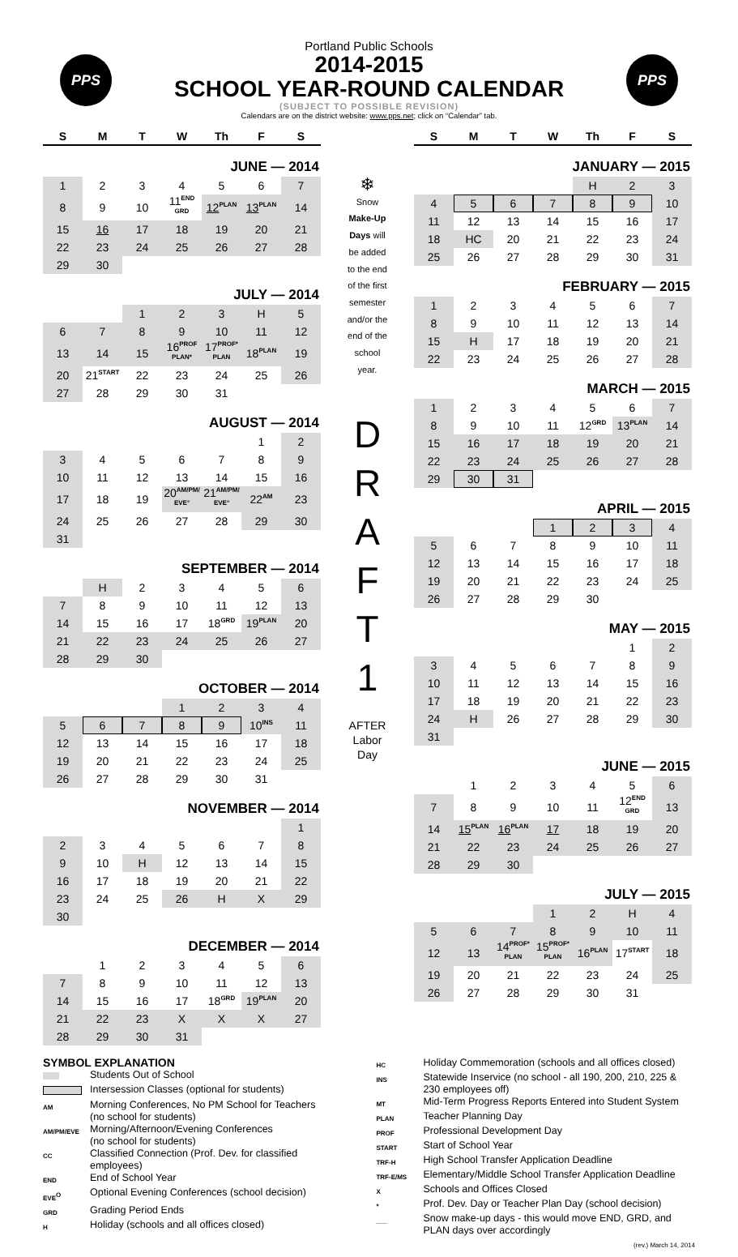PPS PPS
Portland Public Schools
2014-2015
SCHOOL YEAR-ROUND CALENDAR
(SUBJECT TO POSSIBLE REVISION)
Calendars are on the district website: www.pps.net; click on “Calendar” tab.
| S | M | T | W | Th | F | S |
| --- | --- | --- | --- | --- | --- | --- |
| JUNE — 2014 | | | | | | |
| 1 | 2 | 3 | 4 | 5 | 6 | 7 |
| 8 | 9 | 10 | 11<sup>END GRD</sup> | 12<sup>PLAN</sup> | 13<sup>PLAN</sup> | 14 |
| 15 | 16 | 17 | 18 | 19 | 20 | 21 |
| 22 | 23 | 24 | 25 | 26 | 27 | 28 |
| 29 | 30 | | | | | |
| JULY — 2014 | | | | | | |
| | | 1 | 2 | 3 | H | 5 |
| 6 | 7 | 8 | 9 | 10 | 11 | 12 |
| 13 | 14 | 15 | 16<sup>PROF PLAN*</sup> | 17<sup>PROF* PLAN</sup> | 18<sup>PLAN</sup> | 19 |
| 20 | 21<sup>START</sup> | 22 | 23 | 24 | 25 | 26 |
| 27 | 28 | 29 | 30 | 31 | | |
| AUGUST — 2014 | | | | | | |
| | | | | | 1 | 2 |
| 3 | 4 | 5 | 6 | 7 | 8 | 9 |
| 10 | 11 | 12 | 13 | 14 | 15 | 16 |
| 17 | 18 | 19 | 20<sup>AM/PM/ EVE°</sup> | 21<sup>AM/PM/ EVE°</sup> | 22<sup>AM</sup> | 23 |
| 24 | 25 | 26 | 27 | 28 | 29 | 30 |
| 31 | | | | | | |
| SEPTEMBER — 2014 | | | | | | |
| | H | 2 | 3 | 4 | 5 | 6 |
| 7 | 8 | 9 | 10 | 11 | 12 | 13 |
| 14 | 15 | 16 | 17 | 18<sup>GRD</sup> | 19<sup>PLAN</sup> | 20 |
| 21 | 22 | 23 | 24 | 25 | 26 | 27 |
| 28 | 29 | 30 | | | | |
| OCTOBER — 2014 | | | | | | |
| | | | 1 | 2 | 3 | 4 |
| 5 | 6 | 7 | 8 | 9 | 10<sup>INS</sup> | 11 |
| 12 | 13 | 14 | 15 | 16 | 17 | 18 |
| 19 | 20 | 21 | 22 | 23 | 24 | 25 |
| 26 | 27 | 28 | 29 | 30 | 31 | |
| NOVEMBER — 2014 | | | | | | |
| | | | | | | 1 |
| 2 | 3 | 4 | 5 | 6 | 7 | 8 |
| 9 | 10 | H | 12 | 13 | 14 | 15 |
| 16 | 17 | 18 | 19 | 20 | 21 | 22 |
| 23 | 24 | 25 | 26 | H | X | 29 |
| 30 | | | | | | |
| DECEMBER — 2014 | | | | | | |
| | 1 | 2 | 3 | 4 | 5 | 6 |
| 7 | 8 | 9 | 10 | 11 | 12 | 13 |
| 14 | 15 | 16 | 17 | 18<sup>GRD</sup> | 19<sup>PLAN</sup> | 20 |
| 21 | 22 | 23 | X | X | X | 27 |
| 28 | 29 | 30 | 31 | | | |
❄
Snow
Make-Up
Days will
be added
to the end
of the first
semester
and/or the
end of the
school
year.
D
R
A
F
T
1
AFTER
Labor
Day
| S | M | T | W | Th | F | S |
| --- | --- | --- | --- | --- | --- | --- |
| JANUARY — 2015 | | | | | | |
| | | | | H | 2 | 3 |
| 4 | 5 | 6 | 7 | 8 | 9 | 10 |
| 11 | 12 | 13 | 14 | 15 | 16 | 17 |
| 18 | HC | 20 | 21 | 22 | 23 | 24 |
| 25 | 26 | 27 | 28 | 29 | 30 | 31 |
| FEBRUARY — 2015 | | | | | | |
| 1 | 2 | 3 | 4 | 5 | 6 | 7 |
| 8 | 9 | 10 | 11 | 12 | 13 | 14 |
| 15 | H | 17 | 18 | 19 | 20 | 21 |
| 22 | 23 | 24 | 25 | 26 | 27 | 28 |
| MARCH — 2015 | | | | | | |
| 1 | 2 | 3 | 4 | 5 | 6 | 7 |
| 8 | 9 | 10 | 11 | 12<sup>GRD</sup> | 13<sup>PLAN</sup> | 14 |
| 15 | 16 | 17 | 18 | 19 | 20 | 21 |
| 22 | 23 | 24 | 25 | 26 | 27 | 28 |
| 29 | 30 | 31 | | | | |
| APRIL — 2015 | | | | | | |
| | | | 1 | 2 | 3 | 4 |
| 5 | 6 | 7 | 8 | 9 | 10 | 11 |
| 12 | 13 | 14 | 15 | 16 | 17 | 18 |
| 19 | 20 | 21 | 22 | 23 | 24 | 25 |
| 26 | 27 | 28 | 29 | 30 | | |
| MAY — 2015 | | | | | | |
| | | | | | 1 | 2 |
| 3 | 4 | 5 | 6 | 7 | 8 | 9 |
| 10 | 11 | 12 | 13 | 14 | 15 | 16 |
| 17 | 18 | 19 | 20 | 21 | 22 | 23 |
| 24 | H | 26 | 27 | 28 | 29 | 30 |
| 31 | | | | | | |
| JUNE — 2015 | | | | | | |
| | 1 | 2 | 3 | 4 | 5 | 6 |
| 7 | 8 | 9 | 10 | 11 | 12<sup>END GRD</sup> | 13 |
| 14 | 15<sup>PLAN</sup> | 16<sup>PLAN</sup> | 17 | 18 | 19 | 20 |
| 21 | 22 | 23 | 24 | 25 | 26 | 27 |
| 28 | 29 | 30 | | | | |
| JULY — 2015 | | | | | | |
| | | | 1 | 2 | H | 4 |
| 5 | 6 | 7 | 8 | 9 | 10 | 11 |
| 12 | 13 | 14<sup>PROF* PLAN</sup> | 15<sup>PROF* PLAN</sup> | 16<sup>PLAN</sup> | 17<sup>START</sup> | 18 |
| 19 | 20 | 21 | 22 | 23 | 24 | 25 |
| 26 | 27 | 28 | 29 | 30 | 31 | |
SYMBOL EXPLANATION
| | Students Out of School |
| | Intersession Classes (optional for students) |
| AM | Morning Conferences, No PM School for Teachers (no school for students) |
| AM/PM/EVE | Morning/Afternoon/Evening Conferences (no school for students) |
| CC | Classified Connection (Prof. Dev. for classified employees) |
| END | End of School Year |
| EVE<sup>O</sup> | Optional Evening Conferences (school decision) |
| GRD | Grading Period Ends |
| H | Holiday (schools and all offices closed) |
| HC | Holiday Commemoration (schools and all offices closed) |
| INS | Statewide Inservice (no school - all 190, 200, 210, 225 & 230 employees off) |
| MT | Mid-Term Progress Reports Entered into Student System |
| PLAN | Teacher Planning Day |
| PROF | Professional Development Day |
| START | Start of School Year |
| TRF-H | High School Transfer Application Deadline |
| TRF-E/MS | Elementary/Middle School Transfer Application Deadline |
| X | Schools and Offices Closed |
| * | Prof. Dev. Day or Teacher Plan Day (school decision) |
| ___ | Snow make-up days - this would move END, GRD, and PLAN days over accordingly |
(rev.) March 14, 2014